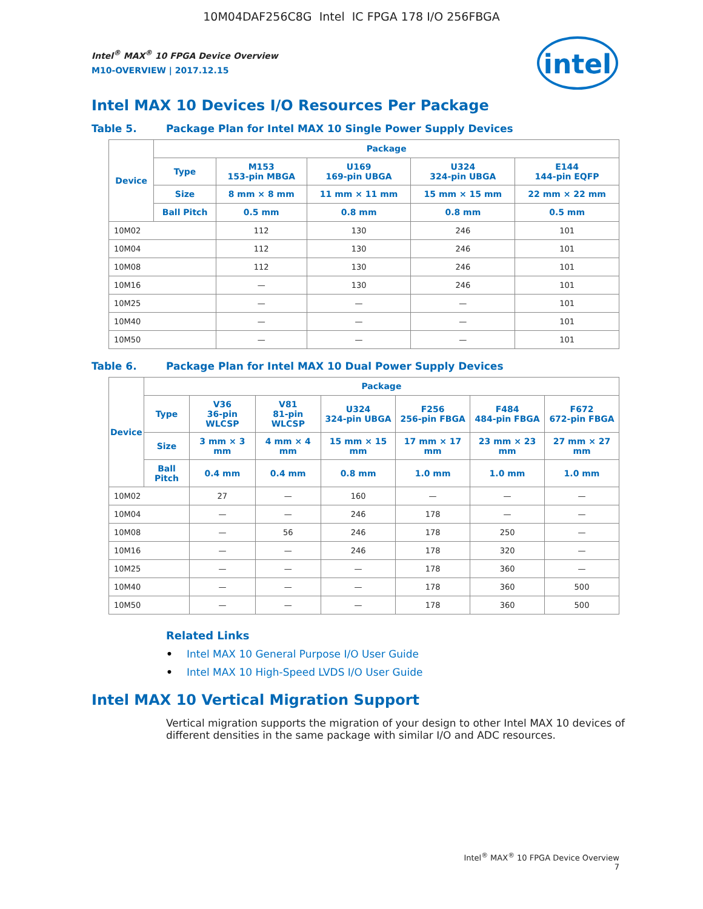10M04DAF256C8G Intel IC FPGA 178 I/O 256FBGA
intel
Intel<sup>®</sup> MAX<sup>®</sup> 10 FPGA Device Overview
M10-OVERVIEW | 2017.12.15
Intel MAX 10 Devices I/O Resources Per Package
Table 5. Package Plan for Intel MAX 10 Single Power Supply Devices
| Device | Package | | | | |
| --- | --- | --- | --- | --- | --- |
| | Type | M153 153-pin MBGA | U169 169-pin UBGA | U324 324-pin UBGA | E144 144-pin EQFP |
| | Size | 8 mm × 8 mm | 11 mm × 11 mm | 15 mm × 15 mm | 22 mm × 22 mm |
| | Ball Pitch | 0.5 mm | 0.8 mm | 0.8 mm | 0.5 mm |
| 10M02 | | 112 | 130 | 246 | 101 |
| 10M04 | | 112 | 130 | 246 | 101 |
| 10M08 | | 112 | 130 | 246 | 101 |
| 10M16 | | — | 130 | 246 | 101 |
| 10M25 | | — | — | — | 101 |
| 10M40 | | — | — | — | 101 |
| 10M50 | | — | — | — | 101 |
Table 6. Package Plan for Intel MAX 10 Dual Power Supply Devices
| Device | Package | | | | | | |
| --- | --- | --- | --- | --- | --- | --- | --- |
| | Type | V36 36-pin WLCSP | V81 81-pin WLCSP | U324 324-pin UBGA | F256 256-pin FBGA | F484 484-pin FBGA | F672 672-pin FBGA |
| | Size | 3 mm × 3 mm | 4 mm × 4 mm | 15 mm × 15 mm | 17 mm × 17 mm | 23 mm × 23 mm | 27 mm × 27 mm |
| | Ball Pitch | 0.4 mm | 0.4 mm | 0.8 mm | 1.0 mm | 1.0 mm | 1.0 mm |
| 10M02 | | 27 | — | 160 | — | — | — |
| 10M04 | | — | — | 246 | 178 | — | — |
| 10M08 | | — | 56 | 246 | 178 | 250 | — |
| 10M16 | | — | — | 246 | 178 | 320 | — |
| 10M25 | | — | — | — | 178 | 360 | — |
| 10M40 | | — | — | — | 178 | 360 | 500 |
| 10M50 | | — | — | — | 178 | 360 | 500 |
Related Links
• Intel MAX 10 General Purpose I/O User Guide
• Intel MAX 10 High-Speed LVDS I/O User Guide
Intel MAX 10 Vertical Migration Support
Vertical migration supports the migration of your design to other Intel MAX 10 devices of different densities in the same package with similar I/O and ADC resources.
Intel<sup>®</sup> MAX<sup>®</sup> 10 FPGA Device Overview
7